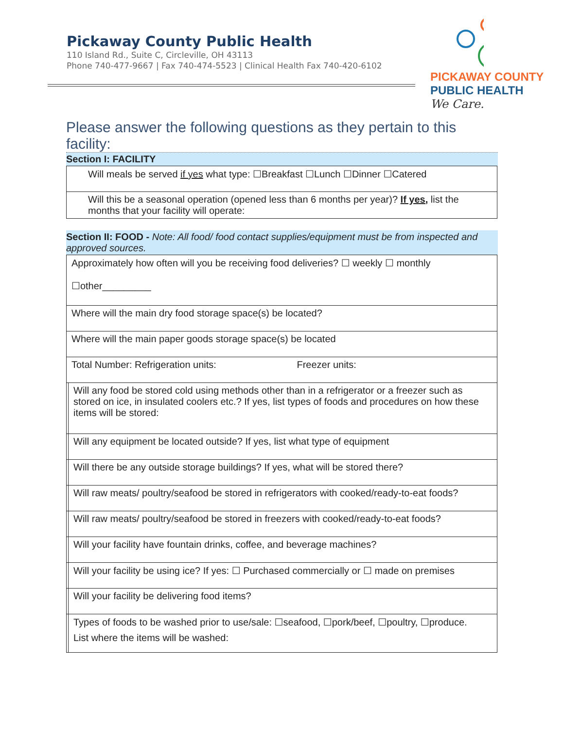Pickaway County Public Health
110 Island Rd., Suite C, Circleville, OH 43113
Phone 740-477-9667 | Fax 740-474-5523 | Clinical Health Fax 740-420-6102
PICKAWAY COUNTY
PUBLIC HEALTH
We Care.
Please answer the following questions as they pertain to this facility:
Section I: FACILITY
| Will meals be served if yes what type: ☐Breakfast ☐Lunch ☐Dinner ☐Catered |
| Will this be a seasonal operation (opened less than 6 months per year)? If yes, list the months that your facility will operate: |
Section II: FOOD - Note: All food/ food contact supplies/equipment must be from inspected and approved sources.
| Approximately how often will you be receiving food deliveries? ☐ weekly ☐ monthly ☐other_________ | |
| Where will the main dry food storage space(s) be located? | |
| Where will the main paper goods storage space(s) be located | |
| Total Number: Refrigeration units: Freezer units: | |
| | Will any food be stored cold using methods other than in a refrigerator or a freezer such as stored on ice, in insulated coolers etc.? If yes, list types of foods and procedures on how these items will be stored: |
| | Will any equipment be located outside? If yes, list what type of equipment |
| | Will there be any outside storage buildings? If yes, what will be stored there? |
| | Will raw meats/ poultry/seafood be stored in refrigerators with cooked/ready-to-eat foods? |
| | Will raw meats/ poultry/seafood be stored in freezers with cooked/ready-to-eat foods? |
| | Will your facility have fountain drinks, coffee, and beverage machines? |
| | Will your facility be using ice? If yes: ☐ Purchased commercially or ☐ made on premises |
| | Will your facility be delivering food items? |
| | Types of foods to be washed prior to use/sale: ☐seafood, ☐pork/beef, ☐poultry, ☐produce. List where the items will be washed: |